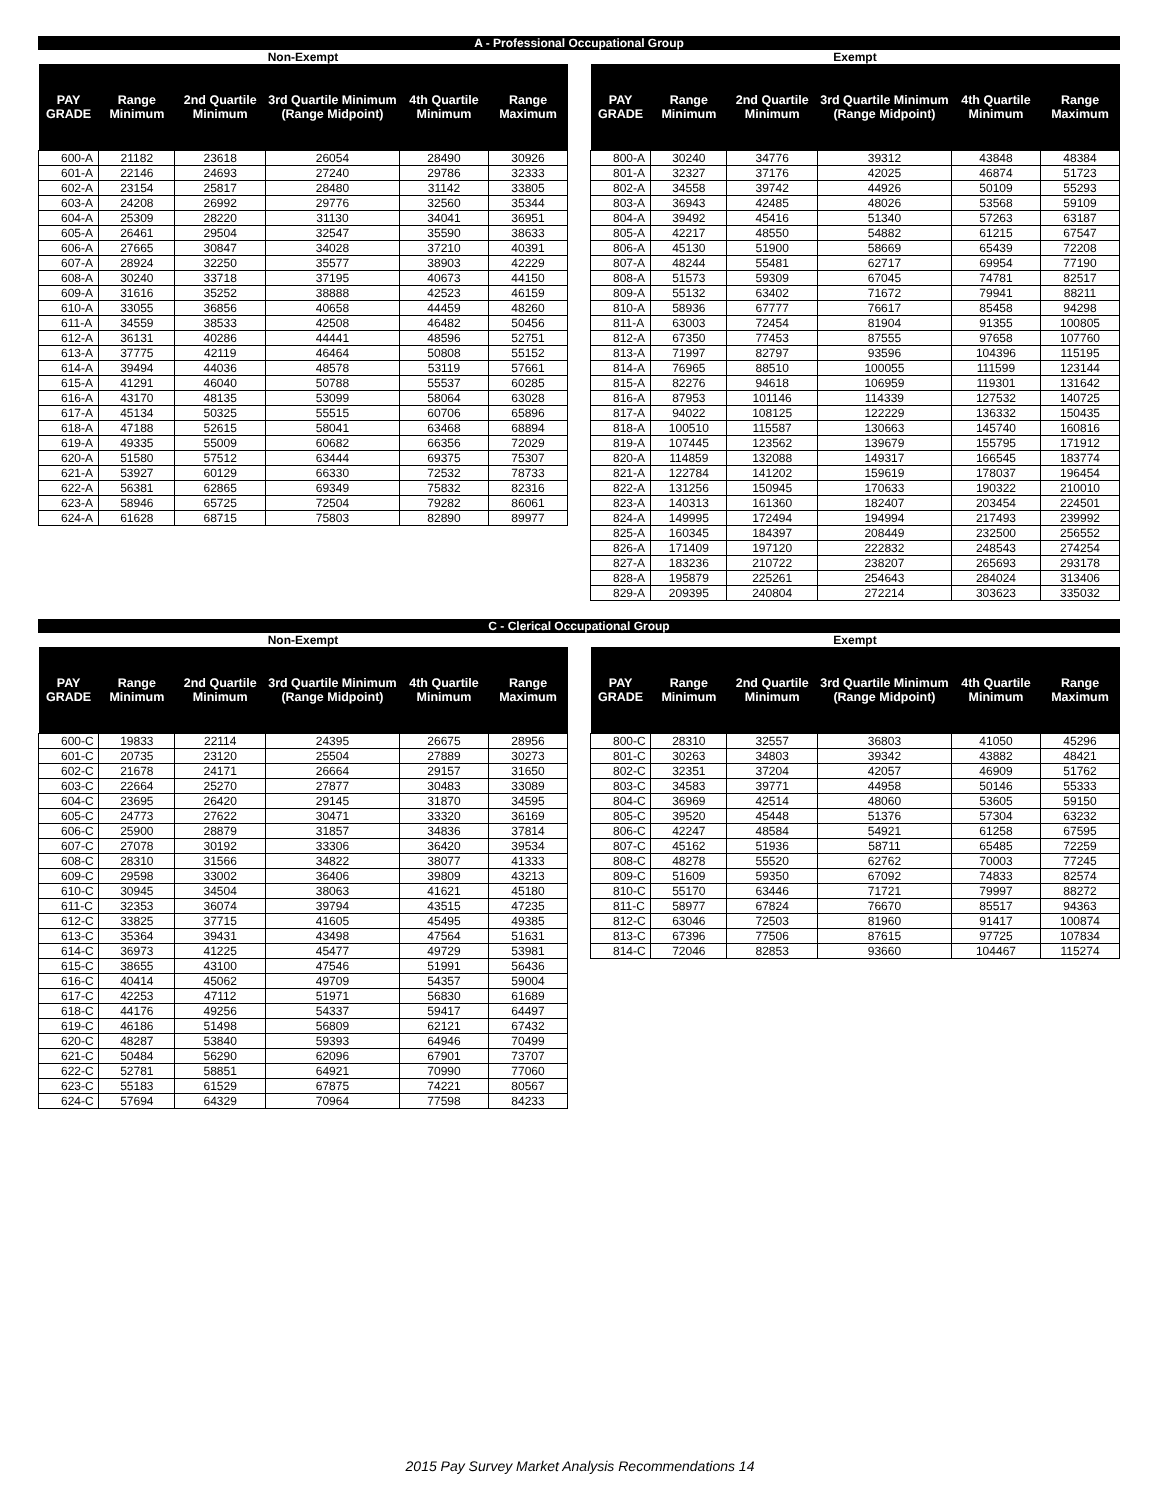A - Professional Occupational Group
Non-Exempt
| PAY GRADE | Range Minimum | 2nd Quartile Minimum | 3rd Quartile Minimum (Range Midpoint) | 4th Quartile Minimum | Range Maximum |
| --- | --- | --- | --- | --- | --- |
| 600-A | 21182 | 23618 | 26054 | 28490 | 30926 |
| 601-A | 22146 | 24693 | 27240 | 29786 | 32333 |
| 602-A | 23154 | 25817 | 28480 | 31142 | 33805 |
| 603-A | 24208 | 26992 | 29776 | 32560 | 35344 |
| 604-A | 25309 | 28220 | 31130 | 34041 | 36951 |
| 605-A | 26461 | 29504 | 32547 | 35590 | 38633 |
| 606-A | 27665 | 30847 | 34028 | 37210 | 40391 |
| 607-A | 28924 | 32250 | 35577 | 38903 | 42229 |
| 608-A | 30240 | 33718 | 37195 | 40673 | 44150 |
| 609-A | 31616 | 35252 | 38888 | 42523 | 46159 |
| 610-A | 33055 | 36856 | 40658 | 44459 | 48260 |
| 611-A | 34559 | 38533 | 42508 | 46482 | 50456 |
| 612-A | 36131 | 40286 | 44441 | 48596 | 52751 |
| 613-A | 37775 | 42119 | 46464 | 50808 | 55152 |
| 614-A | 39494 | 44036 | 48578 | 53119 | 57661 |
| 615-A | 41291 | 46040 | 50788 | 55537 | 60285 |
| 616-A | 43170 | 48135 | 53099 | 58064 | 63028 |
| 617-A | 45134 | 50325 | 55515 | 60706 | 65896 |
| 618-A | 47188 | 52615 | 58041 | 63468 | 68894 |
| 619-A | 49335 | 55009 | 60682 | 66356 | 72029 |
| 620-A | 51580 | 57512 | 63444 | 69375 | 75307 |
| 621-A | 53927 | 60129 | 66330 | 72532 | 78733 |
| 622-A | 56381 | 62865 | 69349 | 75832 | 82316 |
| 623-A | 58946 | 65725 | 72504 | 79282 | 86061 |
| 624-A | 61628 | 68715 | 75803 | 82890 | 89977 |
Exempt
| PAY GRADE | Range Minimum | 2nd Quartile Minimum | 3rd Quartile Minimum (Range Midpoint) | 4th Quartile Minimum | Range Maximum |
| --- | --- | --- | --- | --- | --- |
| 800-A | 30240 | 34776 | 39312 | 43848 | 48384 |
| 801-A | 32327 | 37176 | 42025 | 46874 | 51723 |
| 802-A | 34558 | 39742 | 44926 | 50109 | 55293 |
| 803-A | 36943 | 42485 | 48026 | 53568 | 59109 |
| 804-A | 39492 | 45416 | 51340 | 57263 | 63187 |
| 805-A | 42217 | 48550 | 54882 | 61215 | 67547 |
| 806-A | 45130 | 51900 | 58669 | 65439 | 72208 |
| 807-A | 48244 | 55481 | 62717 | 69954 | 77190 |
| 808-A | 51573 | 59309 | 67045 | 74781 | 82517 |
| 809-A | 55132 | 63402 | 71672 | 79941 | 88211 |
| 810-A | 58936 | 67777 | 76617 | 85458 | 94298 |
| 811-A | 63003 | 72454 | 81904 | 91355 | 100805 |
| 812-A | 67350 | 77453 | 87555 | 97658 | 107760 |
| 813-A | 71997 | 82797 | 93596 | 104396 | 115195 |
| 814-A | 76965 | 88510 | 100055 | 111599 | 123144 |
| 815-A | 82276 | 94618 | 106959 | 119301 | 131642 |
| 816-A | 87953 | 101146 | 114339 | 127532 | 140725 |
| 817-A | 94022 | 108125 | 122229 | 136332 | 150435 |
| 818-A | 100510 | 115587 | 130663 | 145740 | 160816 |
| 819-A | 107445 | 123562 | 139679 | 155795 | 171912 |
| 820-A | 114859 | 132088 | 149317 | 166545 | 183774 |
| 821-A | 122784 | 141202 | 159619 | 178037 | 196454 |
| 822-A | 131256 | 150945 | 170633 | 190322 | 210010 |
| 823-A | 140313 | 161360 | 182407 | 203454 | 224501 |
| 824-A | 149995 | 172494 | 194994 | 217493 | 239992 |
| 825-A | 160345 | 184397 | 208449 | 232500 | 256552 |
| 826-A | 171409 | 197120 | 222832 | 248543 | 274254 |
| 827-A | 183236 | 210722 | 238207 | 265693 | 293178 |
| 828-A | 195879 | 225261 | 254643 | 284024 | 313406 |
| 829-A | 209395 | 240804 | 272214 | 303623 | 335032 |
C - Clerical Occupational Group
Non-Exempt
| PAY GRADE | Range Minimum | 2nd Quartile Minimum | 3rd Quartile Minimum (Range Midpoint) | 4th Quartile Minimum | Range Maximum |
| --- | --- | --- | --- | --- | --- |
| 600-C | 19833 | 22114 | 24395 | 26675 | 28956 |
| 601-C | 20735 | 23120 | 25504 | 27889 | 30273 |
| 602-C | 21678 | 24171 | 26664 | 29157 | 31650 |
| 603-C | 22664 | 25270 | 27877 | 30483 | 33089 |
| 604-C | 23695 | 26420 | 29145 | 31870 | 34595 |
| 605-C | 24773 | 27622 | 30471 | 33320 | 36169 |
| 606-C | 25900 | 28879 | 31857 | 34836 | 37814 |
| 607-C | 27078 | 30192 | 33306 | 36420 | 39534 |
| 608-C | 28310 | 31566 | 34822 | 38077 | 41333 |
| 609-C | 29598 | 33002 | 36406 | 39809 | 43213 |
| 610-C | 30945 | 34504 | 38063 | 41621 | 45180 |
| 611-C | 32353 | 36074 | 39794 | 43515 | 47235 |
| 612-C | 33825 | 37715 | 41605 | 45495 | 49385 |
| 613-C | 35364 | 39431 | 43498 | 47564 | 51631 |
| 614-C | 36973 | 41225 | 45477 | 49729 | 53981 |
| 615-C | 38655 | 43100 | 47546 | 51991 | 56436 |
| 616-C | 40414 | 45062 | 49709 | 54357 | 59004 |
| 617-C | 42253 | 47112 | 51971 | 56830 | 61689 |
| 618-C | 44176 | 49256 | 54337 | 59417 | 64497 |
| 619-C | 46186 | 51498 | 56809 | 62121 | 67432 |
| 620-C | 48287 | 53840 | 59393 | 64946 | 70499 |
| 621-C | 50484 | 56290 | 62096 | 67901 | 73707 |
| 622-C | 52781 | 58851 | 64921 | 70990 | 77060 |
| 623-C | 55183 | 61529 | 67875 | 74221 | 80567 |
| 624-C | 57694 | 64329 | 70964 | 77598 | 84233 |
Exempt
| PAY GRADE | Range Minimum | 2nd Quartile Minimum | 3rd Quartile Minimum (Range Midpoint) | 4th Quartile Minimum | Range Maximum |
| --- | --- | --- | --- | --- | --- |
| 800-C | 28310 | 32557 | 36803 | 41050 | 45296 |
| 801-C | 30263 | 34803 | 39342 | 43882 | 48421 |
| 802-C | 32351 | 37204 | 42057 | 46909 | 51762 |
| 803-C | 34583 | 39771 | 44958 | 50146 | 55333 |
| 804-C | 36969 | 42514 | 48060 | 53605 | 59150 |
| 805-C | 39520 | 45448 | 51376 | 57304 | 63232 |
| 806-C | 42247 | 48584 | 54921 | 61258 | 67595 |
| 807-C | 45162 | 51936 | 58711 | 65485 | 72259 |
| 808-C | 48278 | 55520 | 62762 | 70003 | 77245 |
| 809-C | 51609 | 59350 | 67092 | 74833 | 82574 |
| 810-C | 55170 | 63446 | 71721 | 79997 | 88272 |
| 811-C | 58977 | 67824 | 76670 | 85517 | 94363 |
| 812-C | 63046 | 72503 | 81960 | 91417 | 100874 |
| 813-C | 67396 | 77506 | 87615 | 97725 | 107834 |
| 814-C | 72046 | 82853 | 93660 | 104467 | 115274 |
2015 Pay Survey Market Analysis Recommendations 14